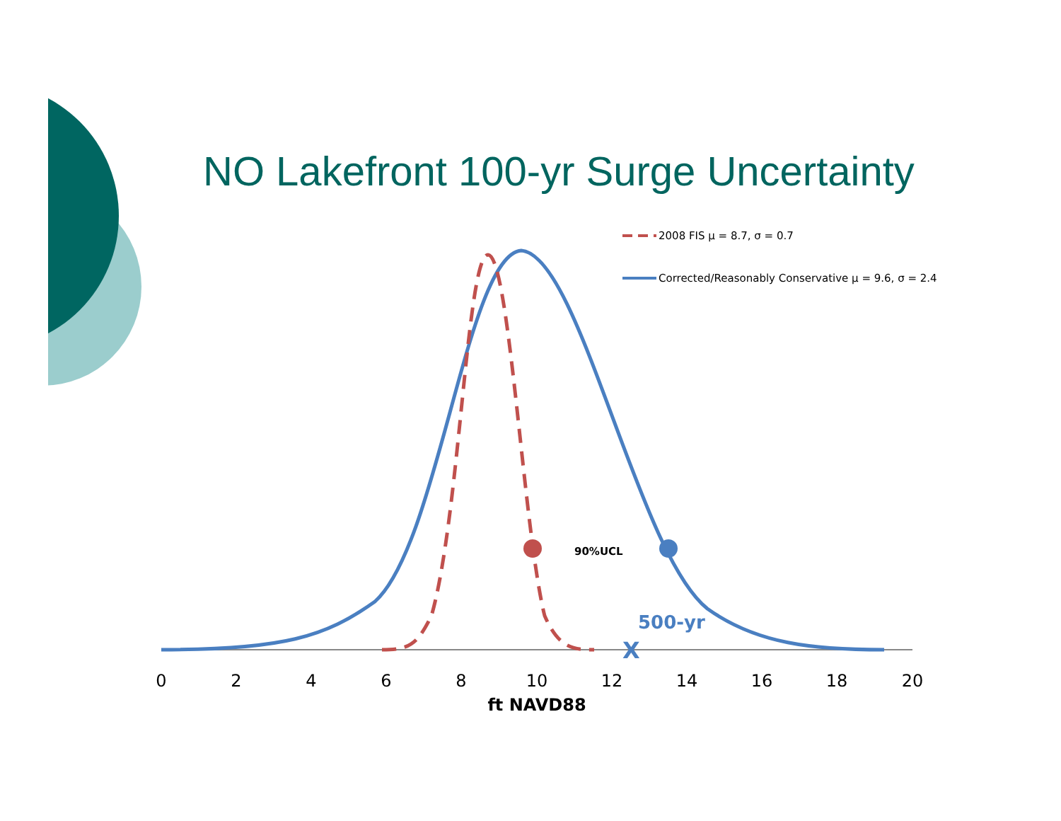NO Lakefront 100-yr Surge Uncertainty
90%UCL
500-yr
X
2008 FIS μ = 8.7, σ = 0.7
Corrected/Reasonably Conservative μ = 9.6, σ = 2.4
0
2
4
6
8
10
12
14
16
18
20
ft NAVD88